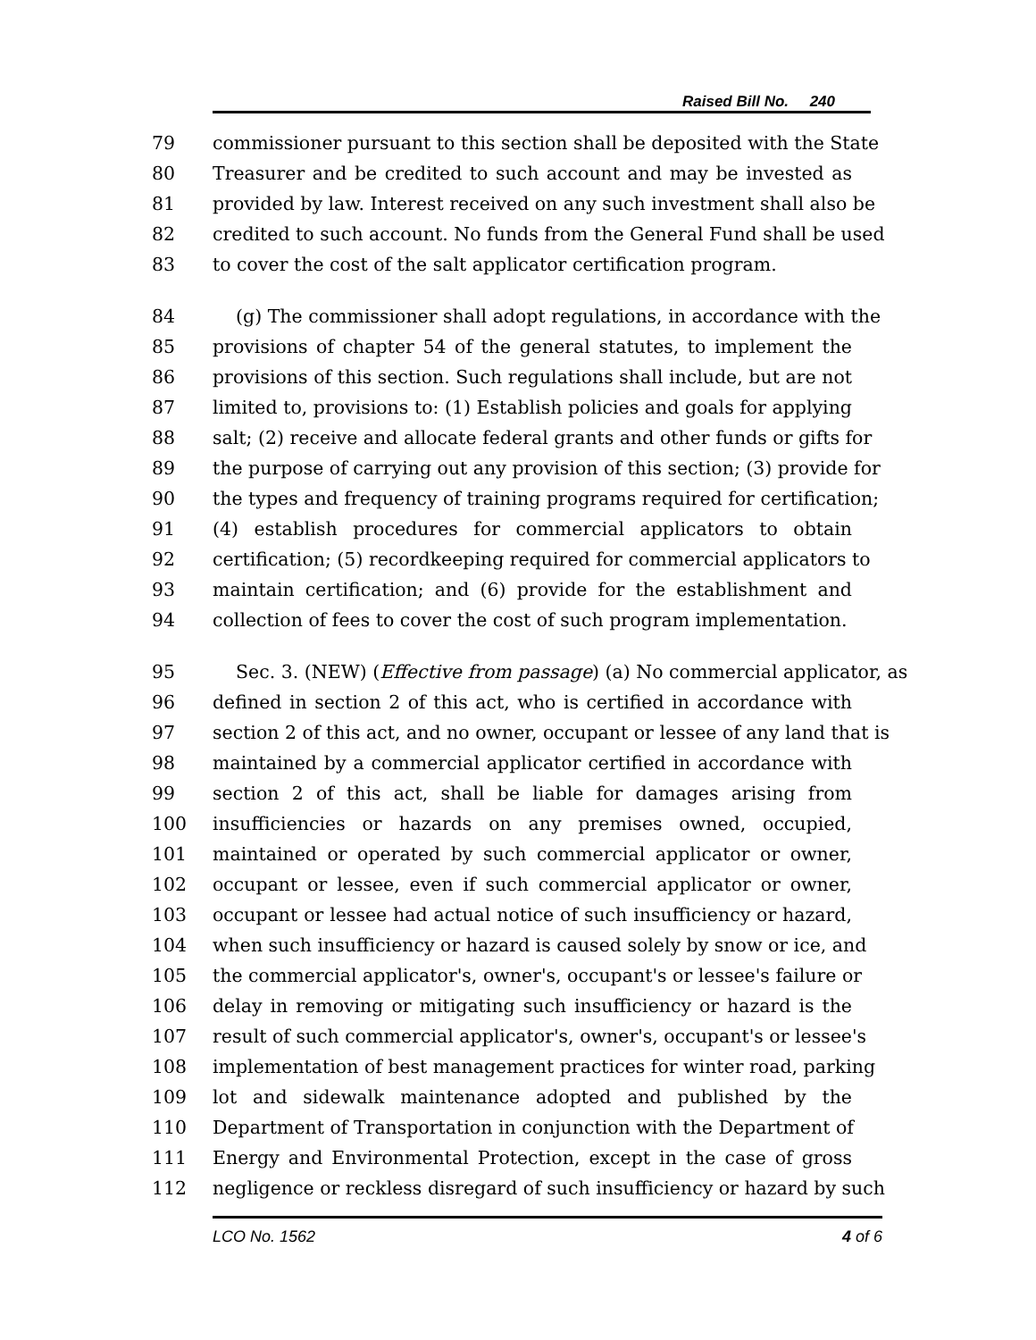Raised Bill No. 240
79 commissioner pursuant to this section shall be deposited with the State
80 Treasurer and be credited to such account and may be invested as
81 provided by law. Interest received on any such investment shall also be
82 credited to such account. No funds from the General Fund shall be used
83 to cover the cost of the salt applicator certification program.
84 (g) The commissioner shall adopt regulations, in accordance with the
85 provisions of chapter 54 of the general statutes, to implement the
86 provisions of this section. Such regulations shall include, but are not
87 limited to, provisions to: (1) Establish policies and goals for applying
88 salt; (2) receive and allocate federal grants and other funds or gifts for
89 the purpose of carrying out any provision of this section; (3) provide for
90 the types and frequency of training programs required for certification;
91 (4) establish procedures for commercial applicators to obtain
92 certification; (5) recordkeeping required for commercial applicators to
93 maintain certification; and (6) provide for the establishment and
94 collection of fees to cover the cost of such program implementation.
95 Sec. 3. (NEW) (Effective from passage) (a) No commercial applicator, as
96 defined in section 2 of this act, who is certified in accordance with
97 section 2 of this act, and no owner, occupant or lessee of any land that is
98 maintained by a commercial applicator certified in accordance with
99 section 2 of this act, shall be liable for damages arising from
100 insufficiencies or hazards on any premises owned, occupied,
101 maintained or operated by such commercial applicator or owner,
102 occupant or lessee, even if such commercial applicator or owner,
103 occupant or lessee had actual notice of such insufficiency or hazard,
104 when such insufficiency or hazard is caused solely by snow or ice, and
105 the commercial applicator's, owner's, occupant's or lessee's failure or
106 delay in removing or mitigating such insufficiency or hazard is the
107 result of such commercial applicator's, owner's, occupant's or lessee's
108 implementation of best management practices for winter road, parking
109 lot and sidewalk maintenance adopted and published by the
110 Department of Transportation in conjunction with the Department of
111 Energy and Environmental Protection, except in the case of gross
112 negligence or reckless disregard of such insufficiency or hazard by such
LCO No. 1562 4 of 6